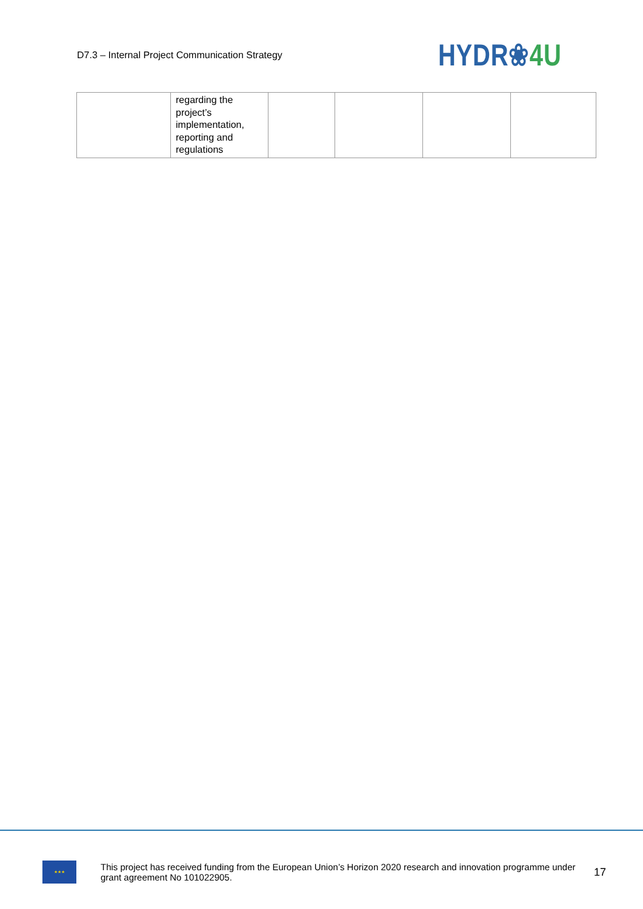D7.3 – Internal Project Communication Strategy
HYDR❀4U
| | regarding the project’s implementation, reporting and regulations | | | | |
★★★
This project has received funding from the European Union’s Horizon 2020 research and innovation programme under grant agreement No 101022905.
17